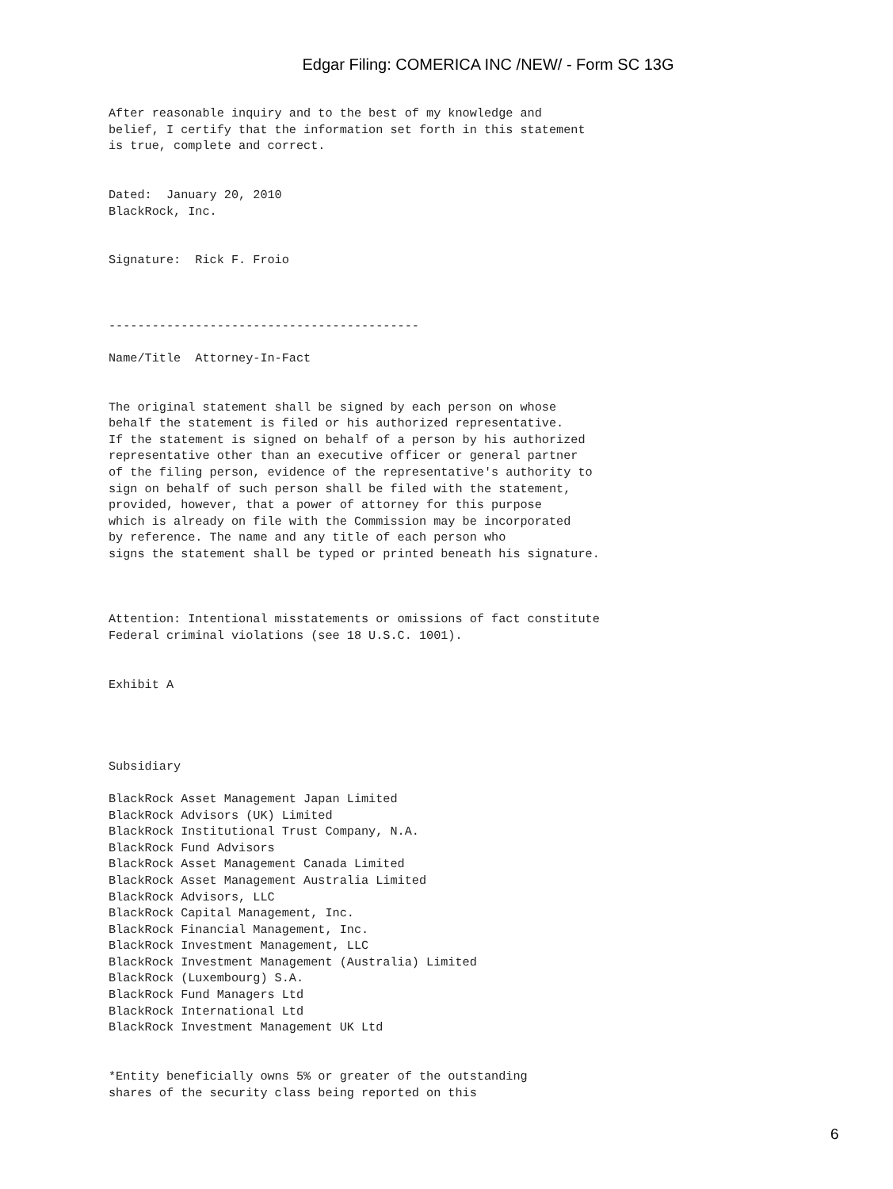Edgar Filing: COMERICA INC /NEW/ - Form SC 13G
After reasonable inquiry and to the best of my knowledge and
belief, I certify that the information set forth in this statement
is true, complete and correct.


Dated:  January 20, 2010
BlackRock, Inc.


Signature:  Rick F. Froio



-------------------------------------------

Name/Title  Attorney-In-Fact


The original statement shall be signed by each person on whose
behalf the statement is filed or his authorized representative.
If the statement is signed on behalf of a person by his authorized
representative other than an executive officer or general partner
of the filing person, evidence of the representative's authority to
sign on behalf of such person shall be filed with the statement,
provided, however, that a power of attorney for this purpose
which is already on file with the Commission may be incorporated
by reference. The name and any title of each person who
signs the statement shall be typed or printed beneath his signature.



Attention: Intentional misstatements or omissions of fact constitute
Federal criminal violations (see 18 U.S.C. 1001).


Exhibit A




Subsidiary

BlackRock Asset Management Japan Limited
BlackRock Advisors (UK) Limited
BlackRock Institutional Trust Company, N.A.
BlackRock Fund Advisors
BlackRock Asset Management Canada Limited
BlackRock Asset Management Australia Limited
BlackRock Advisors, LLC
BlackRock Capital Management, Inc.
BlackRock Financial Management, Inc.
BlackRock Investment Management, LLC
BlackRock Investment Management (Australia) Limited
BlackRock (Luxembourg) S.A.
BlackRock Fund Managers Ltd
BlackRock International Ltd
BlackRock Investment Management UK Ltd


*Entity beneficially owns 5% or greater of the outstanding
shares of the security class being reported on this
6